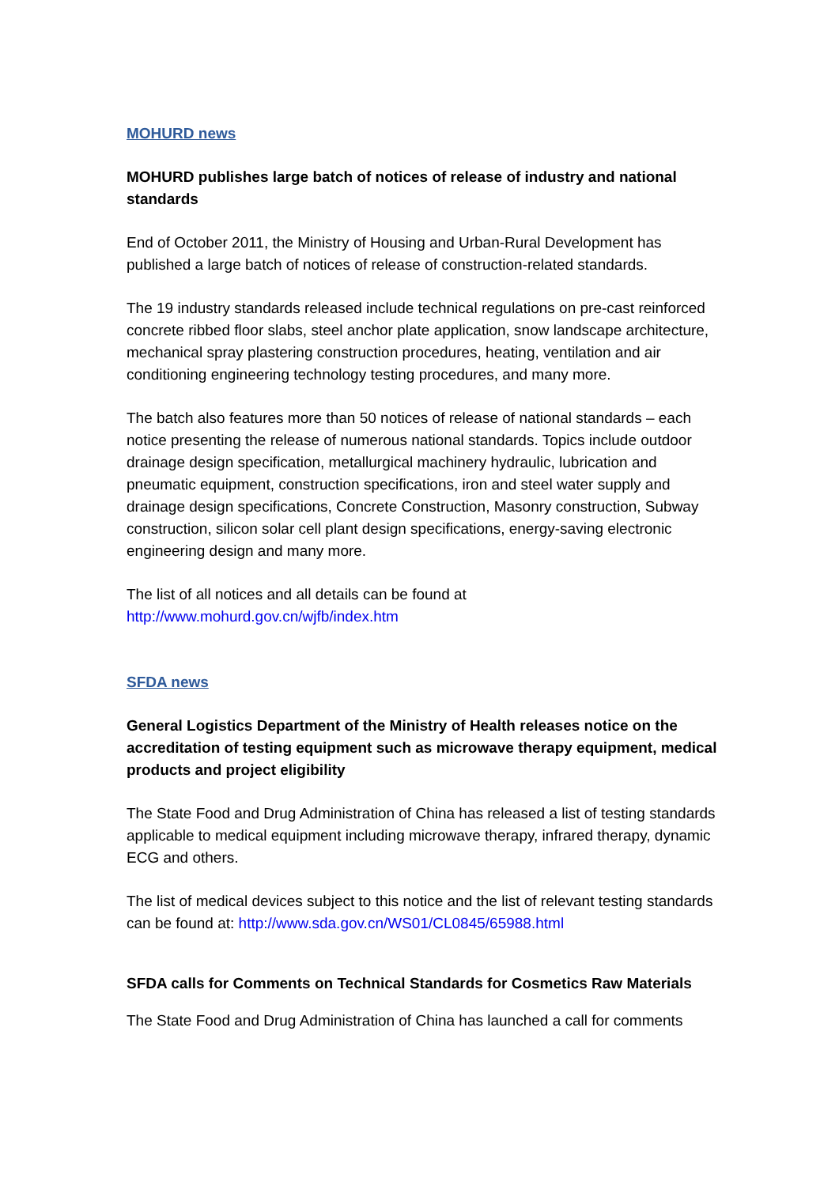MOHURD news
MOHURD publishes large batch of notices of release of industry and national standards
End of October 2011, the Ministry of Housing and Urban-Rural Development has published a large batch of notices of release of construction-related standards.
The 19 industry standards released include technical regulations on pre-cast reinforced concrete ribbed floor slabs, steel anchor plate application, snow landscape architecture, mechanical spray plastering construction procedures, heating, ventilation and air conditioning engineering technology testing procedures, and many more.
The batch also features more than 50 notices of release of national standards – each notice presenting the release of numerous national standards. Topics include outdoor drainage design specification, metallurgical machinery hydraulic, lubrication and pneumatic equipment, construction specifications, iron and steel water supply and drainage design specifications, Concrete Construction, Masonry construction, Subway construction, silicon solar cell plant design specifications, energy-saving electronic engineering design and many more.
The list of all notices and all details can be found at
http://www.mohurd.gov.cn/wjfb/index.htm
SFDA news
General Logistics Department of the Ministry of Health releases notice on the accreditation of testing equipment such as microwave therapy equipment, medical products and project eligibility
The State Food and Drug Administration of China has released a list of testing standards applicable to medical equipment including microwave therapy, infrared therapy, dynamic ECG and others.
The list of medical devices subject to this notice and the list of relevant testing standards can be found at: http://www.sda.gov.cn/WS01/CL0845/65988.html
SFDA calls for Comments on Technical Standards for Cosmetics Raw Materials
The State Food and Drug Administration of China has launched a call for comments